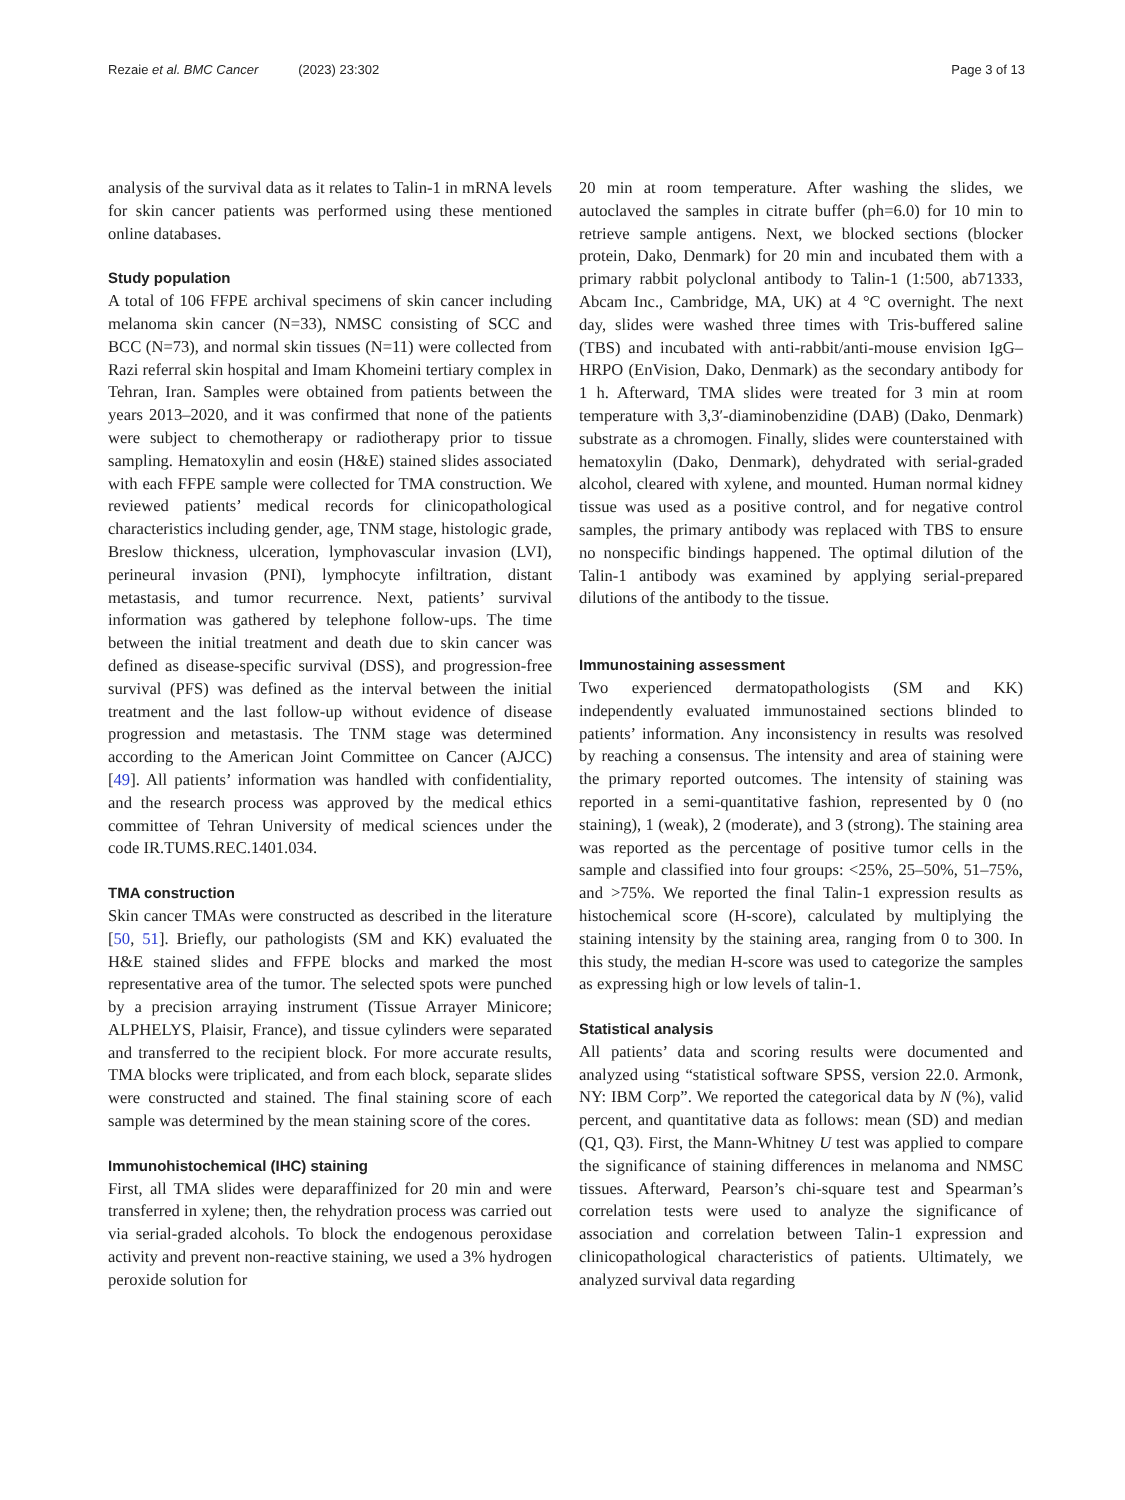Rezaie et al. BMC Cancer (2023) 23:302
Page 3 of 13
analysis of the survival data as it relates to Talin-1 in mRNA levels for skin cancer patients was performed using these mentioned online databases.
Study population
A total of 106 FFPE archival specimens of skin cancer including melanoma skin cancer (N=33), NMSC consisting of SCC and BCC (N=73), and normal skin tissues (N=11) were collected from Razi referral skin hospital and Imam Khomeini tertiary complex in Tehran, Iran. Samples were obtained from patients between the years 2013–2020, and it was confirmed that none of the patients were subject to chemotherapy or radiotherapy prior to tissue sampling. Hematoxylin and eosin (H&E) stained slides associated with each FFPE sample were collected for TMA construction. We reviewed patients’ medical records for clinicopathological characteristics including gender, age, TNM stage, histologic grade, Breslow thickness, ulceration, lymphovascular invasion (LVI), perineural invasion (PNI), lymphocyte infiltration, distant metastasis, and tumor recurrence. Next, patients’ survival information was gathered by telephone follow-ups. The time between the initial treatment and death due to skin cancer was defined as disease-specific survival (DSS), and progression-free survival (PFS) was defined as the interval between the initial treatment and the last follow-up without evidence of disease progression and metastasis. The TNM stage was determined according to the American Joint Committee on Cancer (AJCC) [49]. All patients’ information was handled with confidentiality, and the research process was approved by the medical ethics committee of Tehran University of medical sciences under the code IR.TUMS.REC.1401.034.
TMA construction
Skin cancer TMAs were constructed as described in the literature [50, 51]. Briefly, our pathologists (SM and KK) evaluated the H&E stained slides and FFPE blocks and marked the most representative area of the tumor. The selected spots were punched by a precision arraying instrument (Tissue Arrayer Minicore; ALPHELYS, Plaisir, France), and tissue cylinders were separated and transferred to the recipient block. For more accurate results, TMA blocks were triplicated, and from each block, separate slides were constructed and stained. The final staining score of each sample was determined by the mean staining score of the cores.
Immunohistochemical (IHC) staining
First, all TMA slides were deparaffinized for 20 min and were transferred in xylene; then, the rehydration process was carried out via serial-graded alcohols. To block the endogenous peroxidase activity and prevent non-reactive staining, we used a 3% hydrogen peroxide solution for
20 min at room temperature. After washing the slides, we autoclaved the samples in citrate buffer (ph=6.0) for 10 min to retrieve sample antigens. Next, we blocked sections (blocker protein, Dako, Denmark) for 20 min and incubated them with a primary rabbit polyclonal antibody to Talin-1 (1:500, ab71333, Abcam Inc., Cambridge, MA, UK) at 4 °C overnight. The next day, slides were washed three times with Tris-buffered saline (TBS) and incubated with anti-rabbit/anti-mouse envision IgG–HRPO (EnVision, Dako, Denmark) as the secondary antibody for 1 h. Afterward, TMA slides were treated for 3 min at room temperature with 3,3′-diaminobenzidine (DAB) (Dako, Denmark) substrate as a chromogen. Finally, slides were counterstained with hematoxylin (Dako, Denmark), dehydrated with serial-graded alcohol, cleared with xylene, and mounted. Human normal kidney tissue was used as a positive control, and for negative control samples, the primary antibody was replaced with TBS to ensure no nonspecific bindings happened. The optimal dilution of the Talin-1 antibody was examined by applying serial-prepared dilutions of the antibody to the tissue.
Immunostaining assessment
Two experienced dermatopathologists (SM and KK) independently evaluated immunostained sections blinded to patients’ information. Any inconsistency in results was resolved by reaching a consensus. The intensity and area of staining were the primary reported outcomes. The intensity of staining was reported in a semi-quantitative fashion, represented by 0 (no staining), 1 (weak), 2 (moderate), and 3 (strong). The staining area was reported as the percentage of positive tumor cells in the sample and classified into four groups: <25%, 25–50%, 51–75%, and >75%. We reported the final Talin-1 expression results as histochemical score (H-score), calculated by multiplying the staining intensity by the staining area, ranging from 0 to 300. In this study, the median H-score was used to categorize the samples as expressing high or low levels of talin-1.
Statistical analysis
All patients’ data and scoring results were documented and analyzed using “statistical software SPSS, version 22.0. Armonk, NY: IBM Corp”. We reported the categorical data by N (%), valid percent, and quantitative data as follows: mean (SD) and median (Q1, Q3). First, the Mann-Whitney U test was applied to compare the significance of staining differences in melanoma and NMSC tissues. Afterward, Pearson’s chi-square test and Spearman’s correlation tests were used to analyze the significance of association and correlation between Talin-1 expression and clinicopathological characteristics of patients. Ultimately, we analyzed survival data regarding